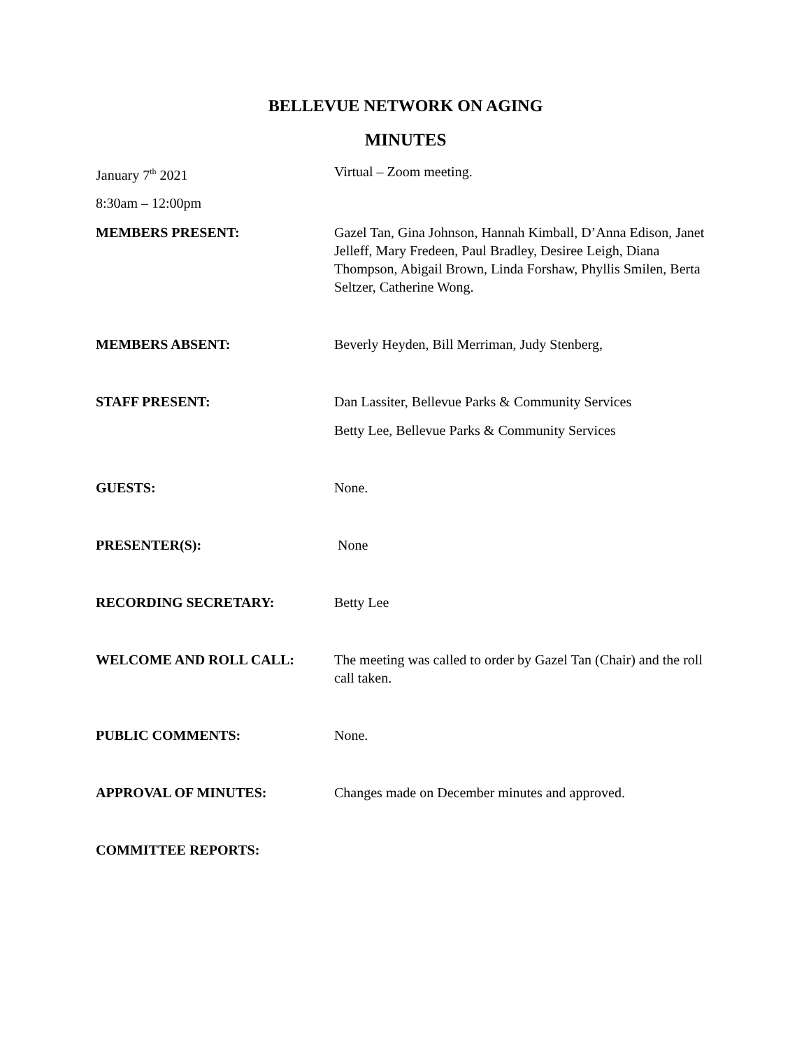BELLEVUE NETWORK ON AGING
MINUTES
January 7<sup>th</sup> 2021 Virtual – Zoom meeting.
8:30am – 12:00pm
MEMBERS PRESENT: Gazel Tan, Gina Johnson, Hannah Kimball, D’Anna Edison, Janet Jelleff, Mary Fredeen, Paul Bradley, Desiree Leigh, Diana Thompson, Abigail Brown, Linda Forshaw, Phyllis Smilen, Berta Seltzer, Catherine Wong.
MEMBERS ABSENT: Beverly Heyden, Bill Merriman, Judy Stenberg,
STAFF PRESENT: Dan Lassiter, Bellevue Parks & Community Services
Betty Lee, Bellevue Parks & Community Services
GUESTS: None.
PRESENTER(S): None
RECORDING SECRETARY: Betty Lee
WELCOME AND ROLL CALL: The meeting was called to order by Gazel Tan (Chair) and the roll call taken.
PUBLIC COMMENTS: None.
APPROVAL OF MINUTES: Changes made on December minutes and approved.
COMMITTEE REPORTS: